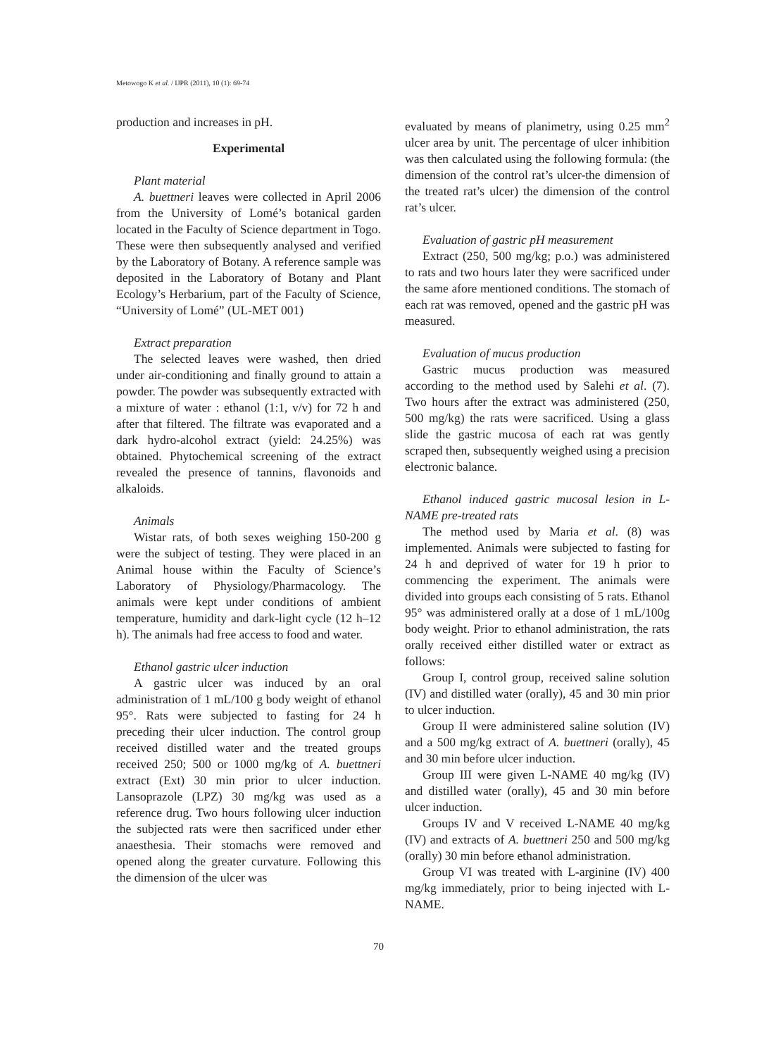Metowogo K et al. / IJPR (2011), 10 (1): 69-74
production and increases in pH.
Experimental
Plant material
A. buettneri leaves were collected in April 2006 from the University of Lomé’s botanical garden located in the Faculty of Science department in Togo. These were then subsequently analysed and verified by the Laboratory of Botany. A reference sample was deposited in the Laboratory of Botany and Plant Ecology’s Herbarium, part of the Faculty of Science, “University of Lomé” (UL-MET 001)
Extract preparation
The selected leaves were washed, then dried under air-conditioning and finally ground to attain a powder. The powder was subsequently extracted with a mixture of water : ethanol (1:1, v/v) for 72 h and after that filtered. The filtrate was evaporated and a dark hydro-alcohol extract (yield: 24.25%) was obtained. Phytochemical screening of the extract revealed the presence of tannins, flavonoids and alkaloids.
Animals
Wistar rats, of both sexes weighing 150-200 g were the subject of testing. They were placed in an Animal house within the Faculty of Science’s Laboratory of Physiology/Pharmacology. The animals were kept under conditions of ambient temperature, humidity and dark-light cycle (12 h–12 h). The animals had free access to food and water.
Ethanol gastric ulcer induction
A gastric ulcer was induced by an oral administration of 1 mL/100 g body weight of ethanol 95°. Rats were subjected to fasting for 24 h preceding their ulcer induction. The control group received distilled water and the treated groups received 250; 500 or 1000 mg/kg of A. buettneri extract (Ext) 30 min prior to ulcer induction. Lansoprazole (LPZ) 30 mg/kg was used as a reference drug. Two hours following ulcer induction the subjected rats were then sacrificed under ether anaesthesia. Their stomachs were removed and opened along the greater curvature. Following this the dimension of the ulcer was
evaluated by means of planimetry, using 0.25 mm<sup>2</sup> ulcer area by unit. The percentage of ulcer inhibition was then calculated using the following formula: (the dimension of the control rat’s ulcer-the dimension of the treated rat’s ulcer) the dimension of the control rat’s ulcer.
Evaluation of gastric pH measurement
Extract (250, 500 mg/kg; p.o.) was administered to rats and two hours later they were sacrificed under the same afore mentioned conditions. The stomach of each rat was removed, opened and the gastric pH was measured.
Evaluation of mucus production
Gastric mucus production was measured according to the method used by Salehi et al. (7). Two hours after the extract was administered (250, 500 mg/kg) the rats were sacrificed. Using a glass slide the gastric mucosa of each rat was gently scraped then, subsequently weighed using a precision electronic balance.
Ethanol induced gastric mucosal lesion in L-NAME pre-treated rats
The method used by Maria et al. (8) was implemented. Animals were subjected to fasting for 24 h and deprived of water for 19 h prior to commencing the experiment. The animals were divided into groups each consisting of 5 rats. Ethanol 95° was administered orally at a dose of 1 mL/100g body weight. Prior to ethanol administration, the rats orally received either distilled water or extract as follows:
Group I, control group, received saline solution (IV) and distilled water (orally), 45 and 30 min prior to ulcer induction.
Group II were administered saline solution (IV) and a 500 mg/kg extract of A. buettneri (orally), 45 and 30 min before ulcer induction.
Group III were given L-NAME 40 mg/kg (IV) and distilled water (orally), 45 and 30 min before ulcer induction.
Groups IV and V received L-NAME 40 mg/kg (IV) and extracts of A. buettneri 250 and 500 mg/kg (orally) 30 min before ethanol administration.
Group VI was treated with L-arginine (IV) 400 mg/kg immediately, prior to being injected with L-NAME.
70